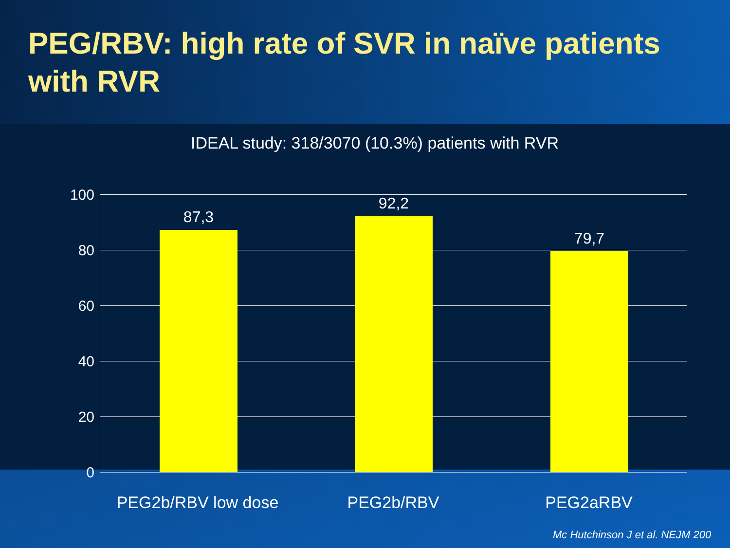PEG/RBV: high rate of SVR in naïve patients with RVR
IDEAL study: 318/3070 (10.3%) patients with RVR
100
80
60
40
20
0
87,3
92,2
79,7
PEG2b/RBV low dose PEG2b/RBV PEG2aRBV
Mc Hutchinson J et al. NEJM 200